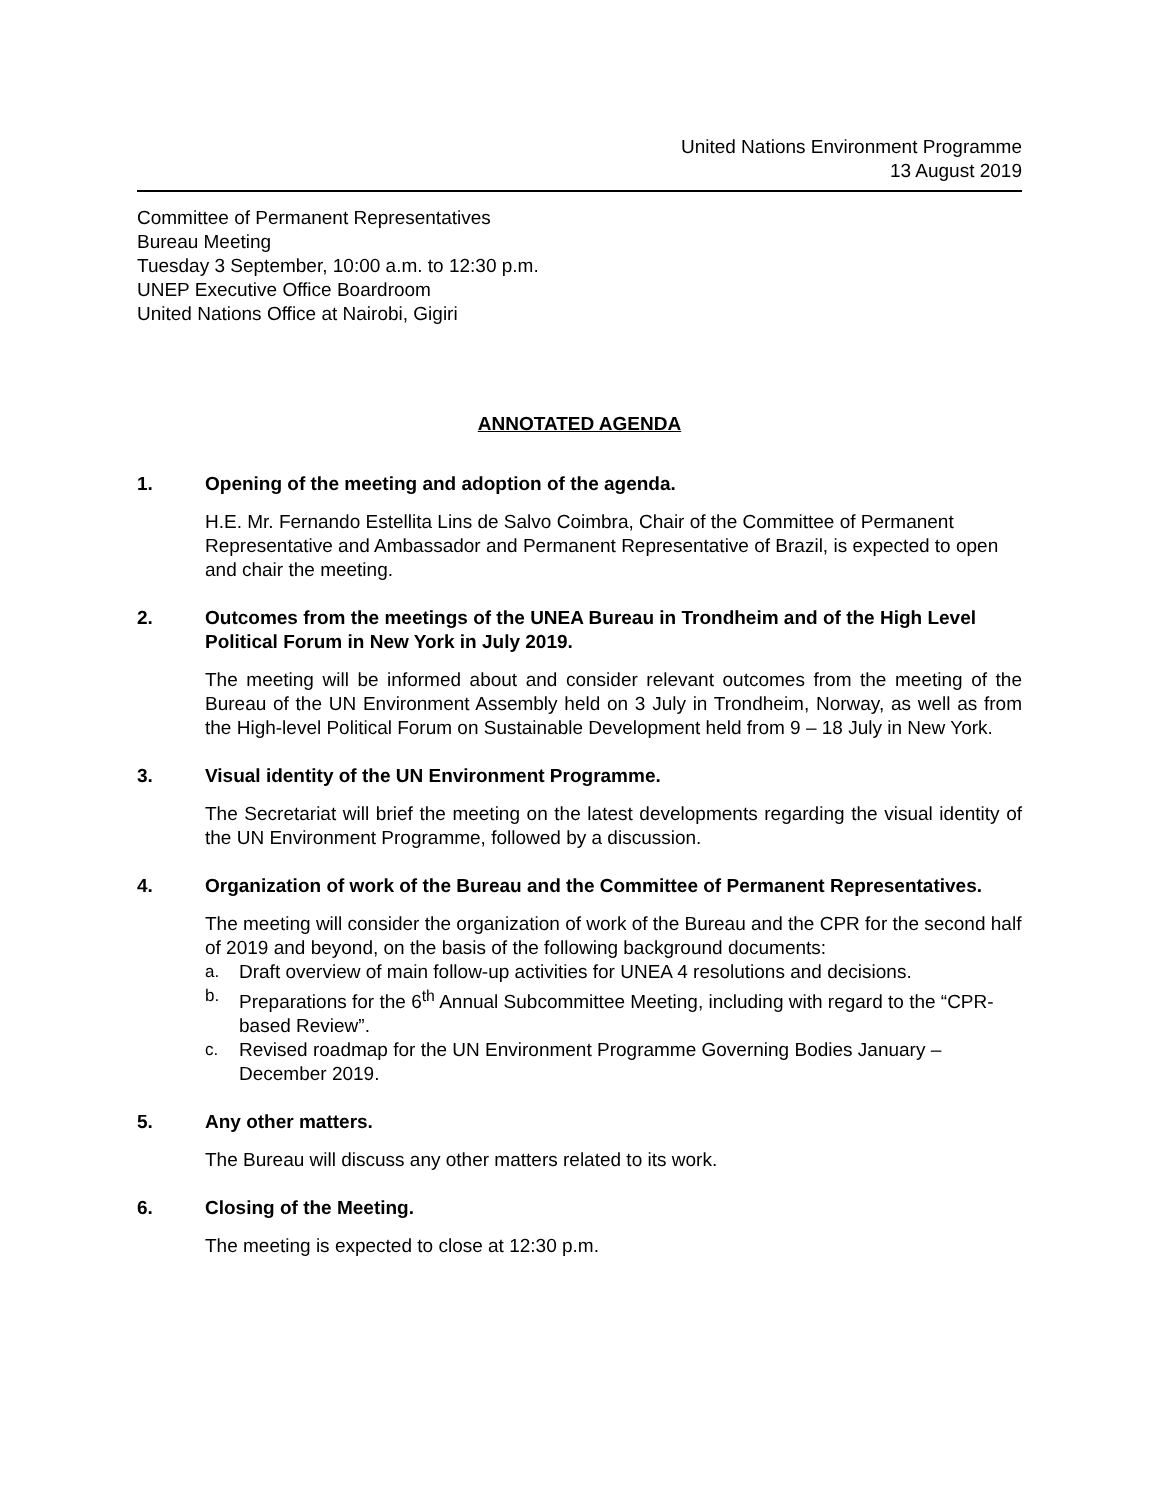United Nations Environment Programme
13 August 2019
Committee of Permanent Representatives
Bureau Meeting
Tuesday 3 September, 10:00 a.m. to 12:30 p.m.
UNEP Executive Office Boardroom
United Nations Office at Nairobi, Gigiri
ANNOTATED AGENDA
1. Opening of the meeting and adoption of the agenda.
H.E. Mr. Fernando Estellita Lins de Salvo Coimbra, Chair of the Committee of Permanent Representative and Ambassador and Permanent Representative of Brazil, is expected to open and chair the meeting.
2. Outcomes from the meetings of the UNEA Bureau in Trondheim and of the High Level Political Forum in New York in July 2019.
The meeting will be informed about and consider relevant outcomes from the meeting of the Bureau of the UN Environment Assembly held on 3 July in Trondheim, Norway, as well as from the High-level Political Forum on Sustainable Development held from 9 – 18 July in New York.
3. Visual identity of the UN Environment Programme.
The Secretariat will brief the meeting on the latest developments regarding the visual identity of the UN Environment Programme, followed by a discussion.
4. Organization of work of the Bureau and the Committee of Permanent Representatives.
The meeting will consider the organization of work of the Bureau and the CPR for the second half of 2019 and beyond, on the basis of the following background documents:
a. Draft overview of main follow-up activities for UNEA 4 resolutions and decisions.
b. Preparations for the 6<sup>th</sup> Annual Subcommittee Meeting, including with regard to the “CPR-based Review”.
c. Revised roadmap for the UN Environment Programme Governing Bodies January – December 2019.
5. Any other matters.
The Bureau will discuss any other matters related to its work.
6. Closing of the Meeting.
The meeting is expected to close at 12:30 p.m.